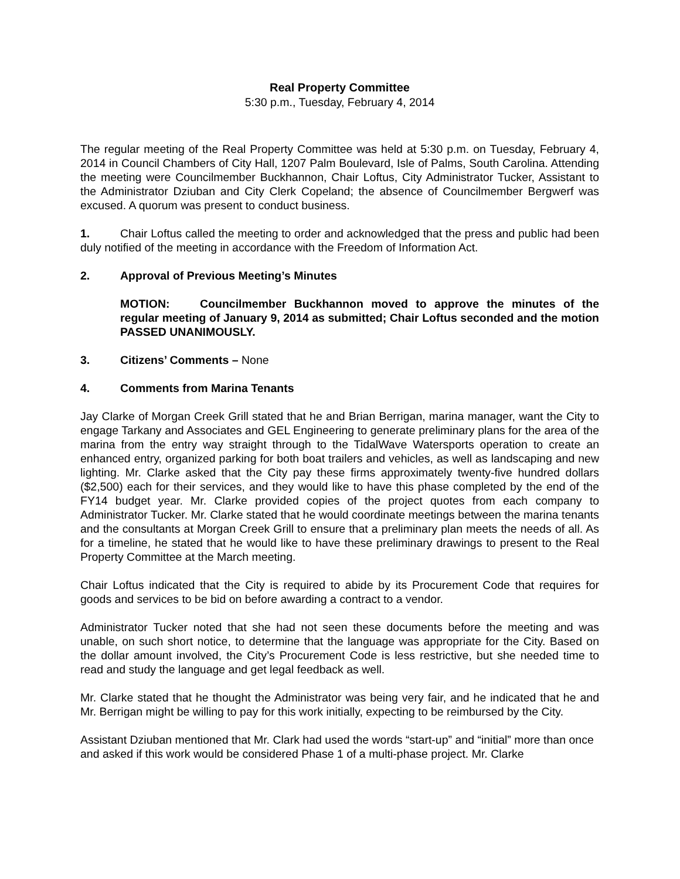Real Property Committee
5:30 p.m., Tuesday, February 4, 2014
The regular meeting of the Real Property Committee was held at 5:30 p.m. on Tuesday, February 4, 2014 in Council Chambers of City Hall, 1207 Palm Boulevard, Isle of Palms, South Carolina. Attending the meeting were Councilmember Buckhannon, Chair Loftus, City Administrator Tucker, Assistant to the Administrator Dziuban and City Clerk Copeland; the absence of Councilmember Bergwerf was excused. A quorum was present to conduct business.
1. Chair Loftus called the meeting to order and acknowledged that the press and public had been duly notified of the meeting in accordance with the Freedom of Information Act.
2. Approval of Previous Meeting’s Minutes
MOTION: Councilmember Buckhannon moved to approve the minutes of the regular meeting of January 9, 2014 as submitted; Chair Loftus seconded and the motion PASSED UNANIMOUSLY.
3. Citizens’ Comments – None
4. Comments from Marina Tenants
Jay Clarke of Morgan Creek Grill stated that he and Brian Berrigan, marina manager, want the City to engage Tarkany and Associates and GEL Engineering to generate preliminary plans for the area of the marina from the entry way straight through to the TidalWave Watersports operation to create an enhanced entry, organized parking for both boat trailers and vehicles, as well as landscaping and new lighting. Mr. Clarke asked that the City pay these firms approximately twenty-five hundred dollars ($2,500) each for their services, and they would like to have this phase completed by the end of the FY14 budget year. Mr. Clarke provided copies of the project quotes from each company to Administrator Tucker. Mr. Clarke stated that he would coordinate meetings between the marina tenants and the consultants at Morgan Creek Grill to ensure that a preliminary plan meets the needs of all. As for a timeline, he stated that he would like to have these preliminary drawings to present to the Real Property Committee at the March meeting.
Chair Loftus indicated that the City is required to abide by its Procurement Code that requires for goods and services to be bid on before awarding a contract to a vendor.
Administrator Tucker noted that she had not seen these documents before the meeting and was unable, on such short notice, to determine that the language was appropriate for the City. Based on the dollar amount involved, the City’s Procurement Code is less restrictive, but she needed time to read and study the language and get legal feedback as well.
Mr. Clarke stated that he thought the Administrator was being very fair, and he indicated that he and Mr. Berrigan might be willing to pay for this work initially, expecting to be reimbursed by the City.
Assistant Dziuban mentioned that Mr. Clark had used the words “start-up” and “initial” more than once and asked if this work would be considered Phase 1 of a multi-phase project. Mr. Clarke